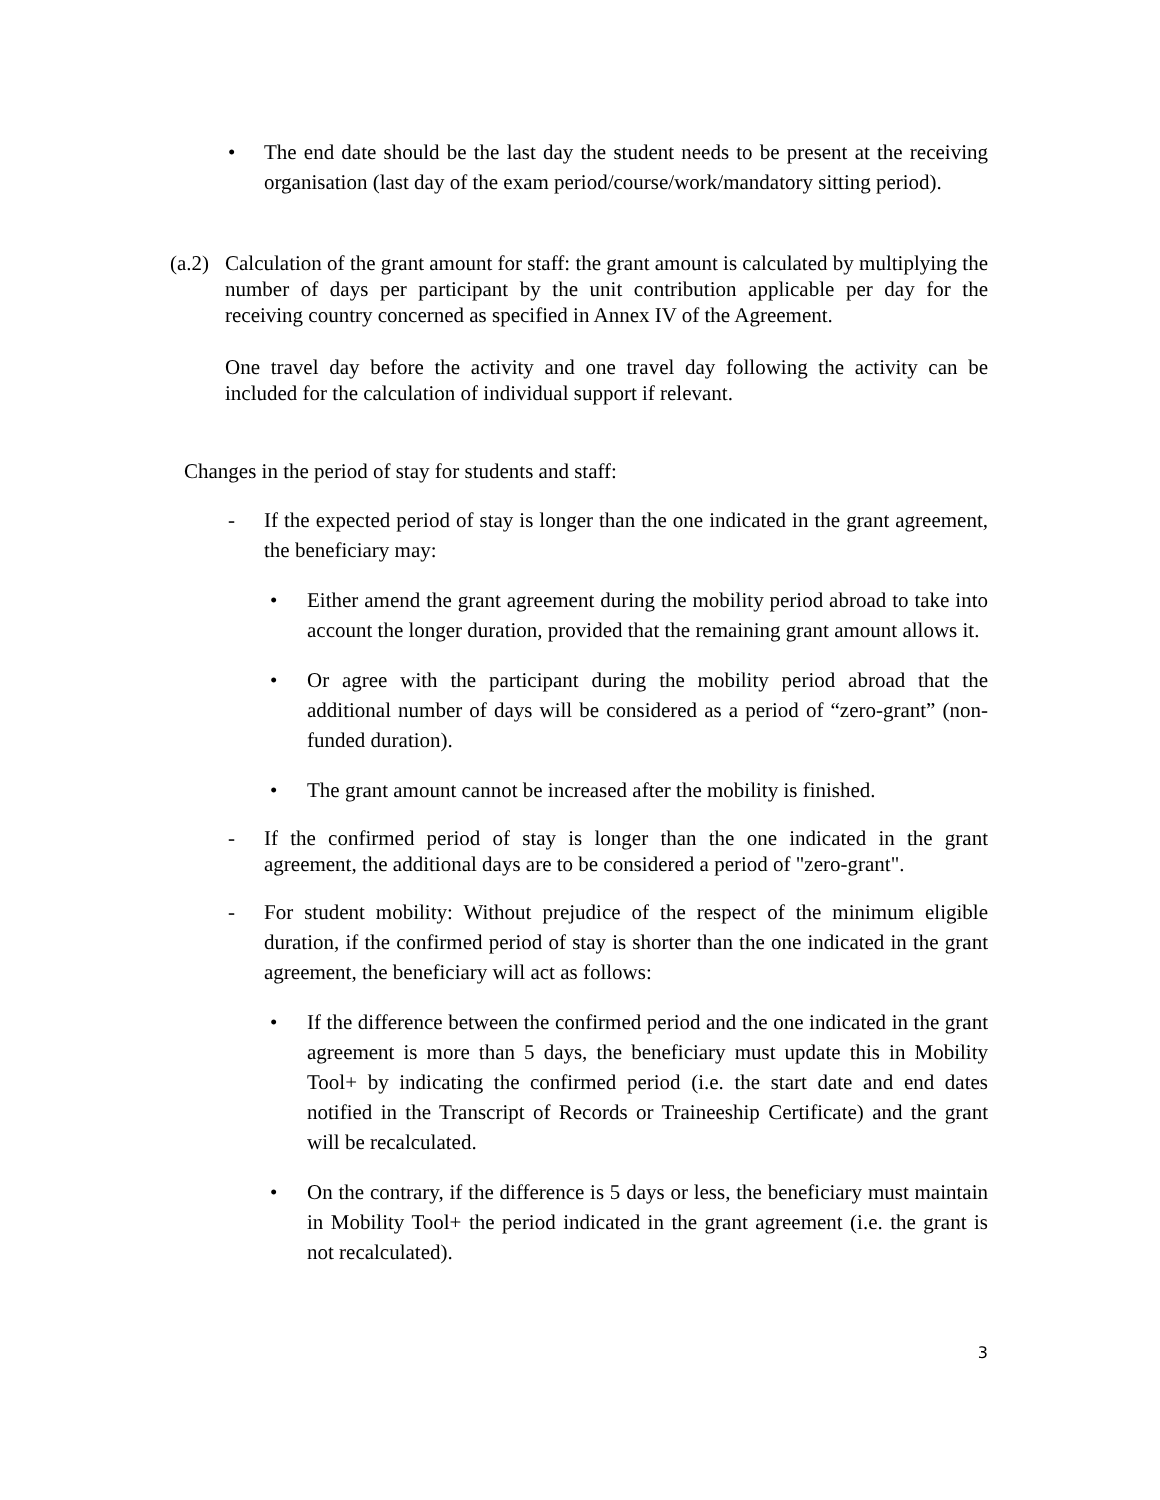• The end date should be the last day the student needs to be present at the receiving organisation (last day of the exam period/course/work/mandatory sitting period).
(a.2)
Calculation of the grant amount for staff: the grant amount is calculated by multiplying the number of days per participant by the unit contribution applicable per day for the receiving country concerned as specified in Annex IV of the Agreement.
One travel day before the activity and one travel day following the activity can be included for the calculation of individual support if relevant.
Changes in the period of stay for students and staff:
- If the expected period of stay is longer than the one indicated in the grant agreement, the beneficiary may:
• Either amend the grant agreement during the mobility period abroad to take into account the longer duration, provided that the remaining grant amount allows it.
• Or agree with the participant during the mobility period abroad that the additional number of days will be considered as a period of “zero-grant” (non-funded duration).
• The grant amount cannot be increased after the mobility is finished.
- If the confirmed period of stay is longer than the one indicated in the grant agreement, the additional days are to be considered a period of "zero-grant".
- For student mobility: Without prejudice of the respect of the minimum eligible duration, if the confirmed period of stay is shorter than the one indicated in the grant agreement, the beneficiary will act as follows:
• If the difference between the confirmed period and the one indicated in the grant agreement is more than 5 days, the beneficiary must update this in Mobility Tool+ by indicating the confirmed period (i.e. the start date and end dates notified in the Transcript of Records or Traineeship Certificate) and the grant will be recalculated.
• On the contrary, if the difference is 5 days or less, the beneficiary must maintain in Mobility Tool+ the period indicated in the grant agreement (i.e. the grant is not recalculated).
3